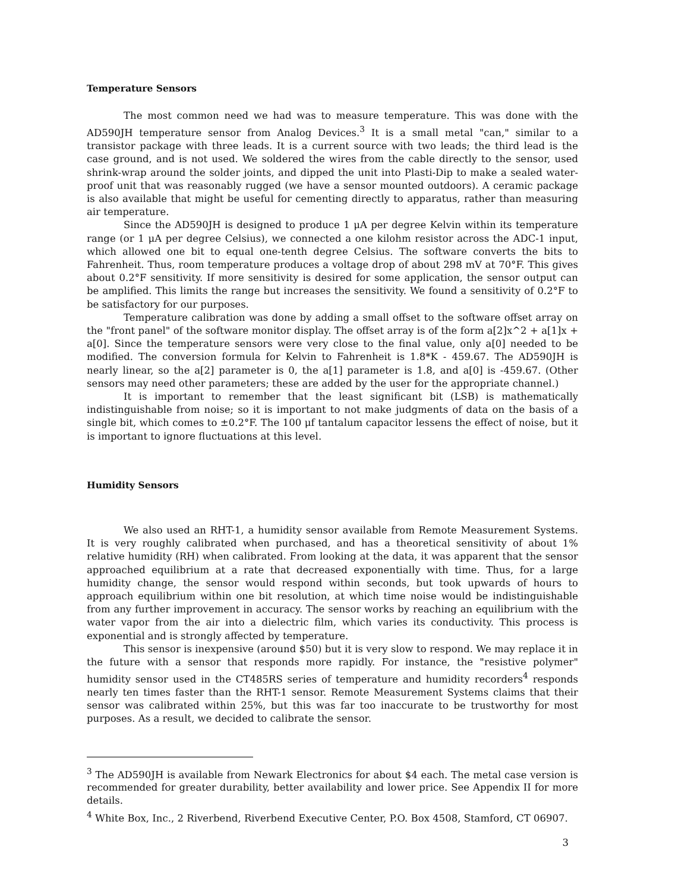Temperature Sensors
The most common need we had was to measure temperature. This was done with the AD590JH temperature sensor from Analog Devices.<sup>3</sup> It is a small metal "can," similar to a transistor package with three leads. It is a current source with two leads; the third lead is the case ground, and is not used. We soldered the wires from the cable directly to the sensor, used shrink-wrap around the solder joints, and dipped the unit into Plasti-Dip to make a sealed water-proof unit that was reasonably rugged (we have a sensor mounted outdoors). A ceramic package is also available that might be useful for cementing directly to apparatus, rather than measuring air temperature.
Since the AD590JH is designed to produce 1 μA per degree Kelvin within its temperature range (or 1 μA per degree Celsius), we connected a one kilohm resistor across the ADC-1 input, which allowed one bit to equal one-tenth degree Celsius. The software converts the bits to Fahrenheit. Thus, room temperature produces a voltage drop of about 298 mV at 70°F. This gives about 0.2°F sensitivity. If more sensitivity is desired for some application, the sensor output can be amplified. This limits the range but increases the sensitivity. We found a sensitivity of 0.2°F to be satisfactory for our purposes.
Temperature calibration was done by adding a small offset to the software offset array on the "front panel" of the software monitor display. The offset array is of the form a[2]x^2 + a[1]x + a[0]. Since the temperature sensors were very close to the final value, only a[0] needed to be modified. The conversion formula for Kelvin to Fahrenheit is 1.8*K - 459.67. The AD590JH is nearly linear, so the a[2] parameter is 0, the a[1] parameter is 1.8, and a[0] is -459.67. (Other sensors may need other parameters; these are added by the user for the appropriate channel.)
It is important to remember that the least significant bit (LSB) is mathematically indistinguishable from noise; so it is important to not make judgments of data on the basis of a single bit, which comes to ±0.2°F. The 100 μf tantalum capacitor lessens the effect of noise, but it is important to ignore fluctuations at this level.
Humidity Sensors
We also used an RHT-1, a humidity sensor available from Remote Measurement Systems. It is very roughly calibrated when purchased, and has a theoretical sensitivity of about 1% relative humidity (RH) when calibrated. From looking at the data, it was apparent that the sensor approached equilibrium at a rate that decreased exponentially with time. Thus, for a large humidity change, the sensor would respond within seconds, but took upwards of hours to approach equilibrium within one bit resolution, at which time noise would be indistinguishable from any further improvement in accuracy. The sensor works by reaching an equilibrium with the water vapor from the air into a dielectric film, which varies its conductivity. This process is exponential and is strongly affected by temperature.
This sensor is inexpensive (around $50) but it is very slow to respond. We may replace it in the future with a sensor that responds more rapidly. For instance, the "resistive polymer" humidity sensor used in the CT485RS series of temperature and humidity recorders<sup>4</sup> responds nearly ten times faster than the RHT-1 sensor. Remote Measurement Systems claims that their sensor was calibrated within 25%, but this was far too inaccurate to be trustworthy for most purposes. As a result, we decided to calibrate the sensor.
<sup>3</sup> The AD590JH is available from Newark Electronics for about $4 each. The metal case version is recommended for greater durability, better availability and lower price. See Appendix II for more details.
<sup>4</sup> White Box, Inc., 2 Riverbend, Riverbend Executive Center, P.O. Box 4508, Stamford, CT 06907.
3